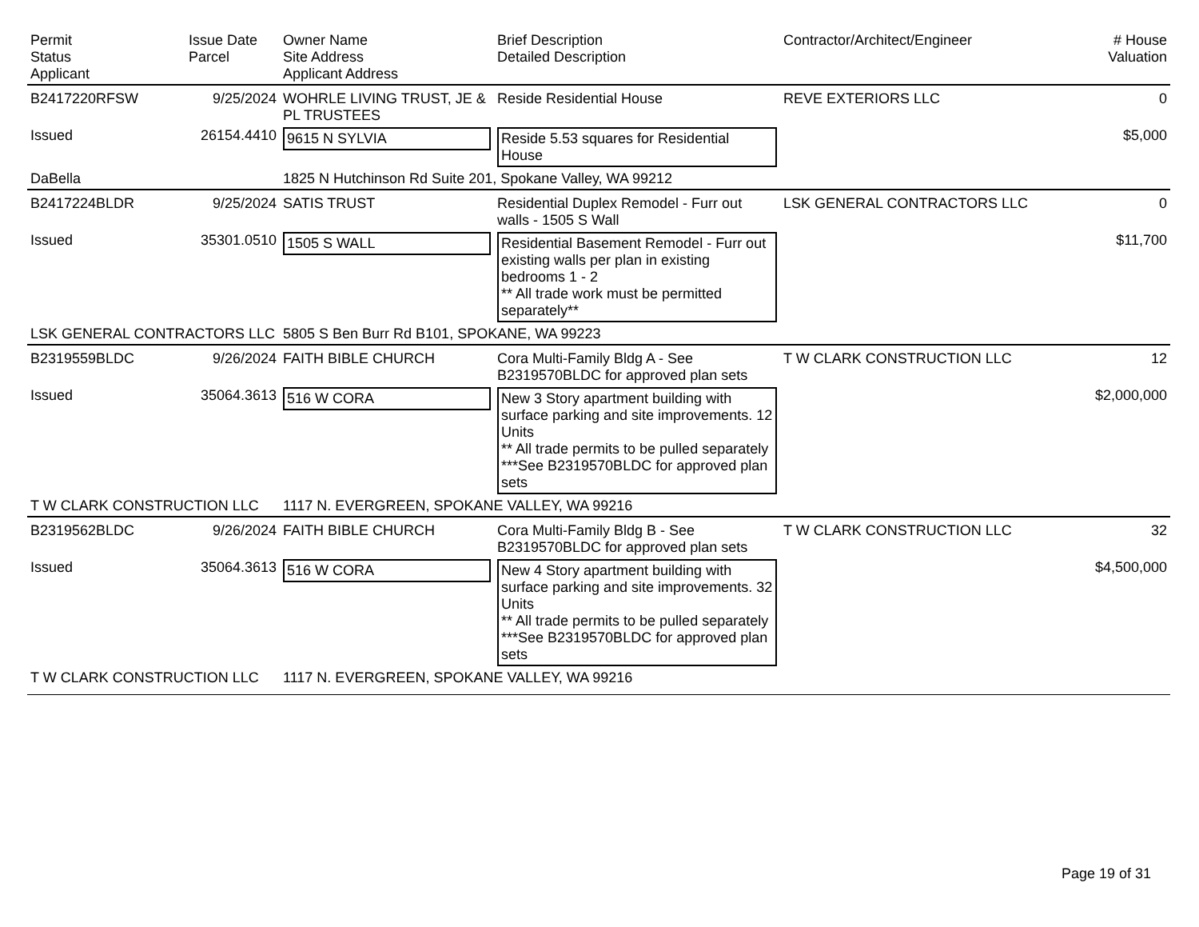| Permit Status Applicant | Issue Date Parcel | Owner Name Site Address Applicant Address | Brief Description Detailed Description | Contractor/Architect/Engineer | # House Valuation |
| --- | --- | --- | --- | --- | --- |
| B2417220RFSW | 9/25/2024 | WOHRLE LIVING TRUST, JE & PL TRUSTEES | Reside Residential House | REVE EXTERIORS LLC | 0 |
| Issued | 26154.4410 | 9615 N SYLVIA | Reside 5.53 squares for Residential House | | $5,000 |
| DaBella | | 1825 N Hutchinson Rd Suite 201, Spokane Valley, WA 99212 | | | |
| B2417224BLDR | 9/25/2024 | SATIS TRUST | Residential Duplex Remodel - Furr out walls - 1505 S Wall | LSK GENERAL CONTRACTORS LLC | 0 |
| Issued | 35301.0510 | 1505 S WALL | Residential Basement Remodel - Furr out existing walls per plan in existing bedrooms 1 - 2 ** All trade work must be permitted separately** | | $11,700 |
| LSK GENERAL CONTRACTORS LLC | | 5805 S Ben Burr Rd B101, SPOKANE, WA 99223 | | | |
| B2319559BLDC | 9/26/2024 | FAITH BIBLE CHURCH | Cora Multi-Family Bldg A - See B2319570BLDC for approved plan sets | T W CLARK CONSTRUCTION LLC | 12 |
| Issued | 35064.3613 | 516 W CORA | New 3 Story apartment building with surface parking and site improvements. 12 Units ** All trade permits to be pulled separately ***See B2319570BLDC for approved plan sets | | $2,000,000 |
| T W CLARK CONSTRUCTION LLC | | 1117 N. EVERGREEN, SPOKANE VALLEY, WA 99216 | | | |
| B2319562BLDC | 9/26/2024 | FAITH BIBLE CHURCH | Cora Multi-Family Bldg B - See B2319570BLDC for approved plan sets | T W CLARK CONSTRUCTION LLC | 32 |
| Issued | 35064.3613 | 516 W CORA | New 4 Story apartment building with surface parking and site improvements. 32 Units ** All trade permits to be pulled separately ***See B2319570BLDC for approved plan sets | | $4,500,000 |
| T W CLARK CONSTRUCTION LLC | | 1117 N. EVERGREEN, SPOKANE VALLEY, WA 99216 | | | |
Page 19 of 31